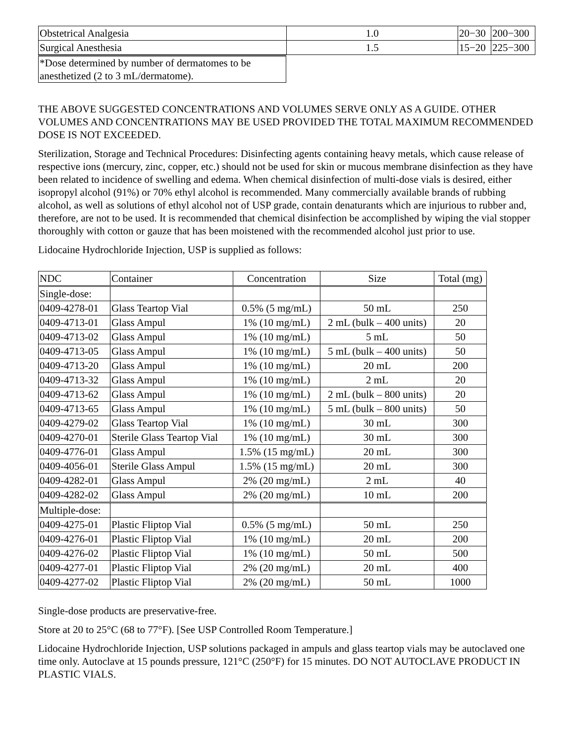| Obstetrical Analgesia | 1.0 | 20−30 | 200−300 |
| Surgical Anesthesia | 1.5 | 15−20 | 225−300 |
| *Dose determined by number of dermatomes to be anesthetized (2 to 3 mL/dermatome). |
THE ABOVE SUGGESTED CONCENTRATIONS AND VOLUMES SERVE ONLY AS A GUIDE. OTHER VOLUMES AND CONCENTRATIONS MAY BE USED PROVIDED THE TOTAL MAXIMUM RECOMMENDED DOSE IS NOT EXCEEDED.
Sterilization, Storage and Technical Procedures: Disinfecting agents containing heavy metals, which cause release of respective ions (mercury, zinc, copper, etc.) should not be used for skin or mucous membrane disinfection as they have been related to incidence of swelling and edema. When chemical disinfection of multi-dose vials is desired, either isopropyl alcohol (91%) or 70% ethyl alcohol is recommended. Many commercially available brands of rubbing alcohol, as well as solutions of ethyl alcohol not of USP grade, contain denaturants which are injurious to rubber and, therefore, are not to be used. It is recommended that chemical disinfection be accomplished by wiping the vial stopper thoroughly with cotton or gauze that has been moistened with the recommended alcohol just prior to use.
Lidocaine Hydrochloride Injection, USP is supplied as follows:
| NDC | Container | Concentration | Size | Total (mg) |
| --- | --- | --- | --- | --- |
| Single-dose: | | | | |
| 0409-4278-01 | Glass Teartop Vial | 0.5% (5 mg/mL) | 50 mL | 250 |
| 0409-4713-01 | Glass Ampul | 1% (10 mg/mL) | 2 mL (bulk – 400 units) | 20 |
| 0409-4713-02 | Glass Ampul | 1% (10 mg/mL) | 5 mL | 50 |
| 0409-4713-05 | Glass Ampul | 1% (10 mg/mL) | 5 mL (bulk – 400 units) | 50 |
| 0409-4713-20 | Glass Ampul | 1% (10 mg/mL) | 20 mL | 200 |
| 0409-4713-32 | Glass Ampul | 1% (10 mg/mL) | 2 mL | 20 |
| 0409-4713-62 | Glass Ampul | 1% (10 mg/mL) | 2 mL (bulk – 800 units) | 20 |
| 0409-4713-65 | Glass Ampul | 1% (10 mg/mL) | 5 mL (bulk – 800 units) | 50 |
| 0409-4279-02 | Glass Teartop Vial | 1% (10 mg/mL) | 30 mL | 300 |
| 0409-4270-01 | Sterile Glass Teartop Vial | 1% (10 mg/mL) | 30 mL | 300 |
| 0409-4776-01 | Glass Ampul | 1.5% (15 mg/mL) | 20 mL | 300 |
| 0409-4056-01 | Sterile Glass Ampul | 1.5% (15 mg/mL) | 20 mL | 300 |
| 0409-4282-01 | Glass Ampul | 2% (20 mg/mL) | 2 mL | 40 |
| 0409-4282-02 | Glass Ampul | 2% (20 mg/mL) | 10 mL | 200 |
| Multiple-dose: | | | | |
| 0409-4275-01 | Plastic Fliptop Vial | 0.5% (5 mg/mL) | 50 mL | 250 |
| 0409-4276-01 | Plastic Fliptop Vial | 1% (10 mg/mL) | 20 mL | 200 |
| 0409-4276-02 | Plastic Fliptop Vial | 1% (10 mg/mL) | 50 mL | 500 |
| 0409-4277-01 | Plastic Fliptop Vial | 2% (20 mg/mL) | 20 mL | 400 |
| 0409-4277-02 | Plastic Fliptop Vial | 2% (20 mg/mL) | 50 mL | 1000 |
Single-dose products are preservative-free.
Store at 20 to 25°C (68 to 77°F). [See USP Controlled Room Temperature.]
Lidocaine Hydrochloride Injection, USP solutions packaged in ampuls and glass teartop vials may be autoclaved one time only. Autoclave at 15 pounds pressure, 121°C (250°F) for 15 minutes. DO NOT AUTOCLAVE PRODUCT IN PLASTIC VIALS.